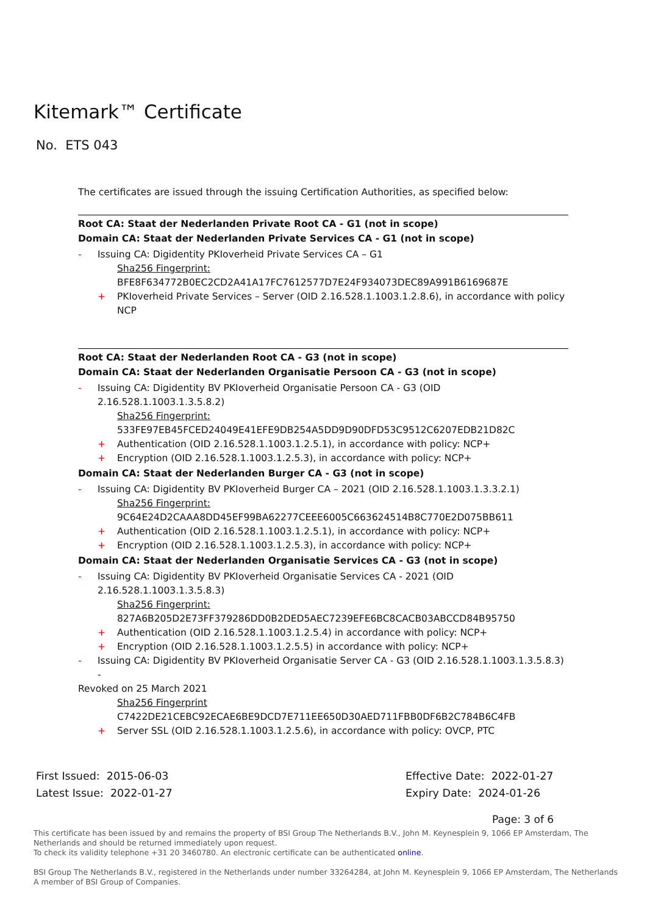Kitemark™ Certificate
No. ETS 043
The certificates are issued through the issuing Certification Authorities, as specified below:
Root CA: Staat der Nederlanden Private Root CA - G1 (not in scope)
Domain CA: Staat der Nederlanden Private Services CA - G1 (not in scope)
- Issuing CA: Digidentity PKIoverheid Private Services CA – G1
Sha256 Fingerprint:
BFE8F634772B0EC2CD2A41A17FC7612577D7E24F934073DEC89A991B6169687E
+ PKIoverheid Private Services – Server (OID 2.16.528.1.1003.1.2.8.6), in accordance with policy NCP
Root CA: Staat der Nederlanden Root CA - G3 (not in scope)
Domain CA: Staat der Nederlanden Organisatie Persoon CA - G3 (not in scope)
- Issuing CA: Digidentity BV PKIoverheid Organisatie Persoon CA - G3 (OID 2.16.528.1.1003.1.3.5.8.2)
Sha256 Fingerprint:
533FE97EB45FCED24049E41EFE9DB254A5DD9D90DFD53C9512C6207EDB21D82C
+ Authentication (OID 2.16.528.1.1003.1.2.5.1), in accordance with policy: NCP+
+ Encryption (OID 2.16.528.1.1003.1.2.5.3), in accordance with policy: NCP+
Domain CA: Staat der Nederlanden Burger CA - G3 (not in scope)
- Issuing CA: Digidentity BV PKIoverheid Burger CA – 2021 (OID 2.16.528.1.1003.1.3.3.2.1)
Sha256 Fingerprint:
9C64E24D2CAAA8DD45EF99BA62277CEEE6005C663624514B8C770E2D075BB611
+ Authentication (OID 2.16.528.1.1003.1.2.5.1), in accordance with policy: NCP+
+ Encryption (OID 2.16.528.1.1003.1.2.5.3), in accordance with policy: NCP+
Domain CA: Staat der Nederlanden Organisatie Services CA - G3 (not in scope)
- Issuing CA: Digidentity BV PKIoverheid Organisatie Services CA - 2021 (OID 2.16.528.1.1003.1.3.5.8.3)
Sha256 Fingerprint:
827A6B205D2E73FF379286DD0B2DED5AEC7239EFE6BC8CACB03ABCCD84B95750
+ Authentication (OID 2.16.528.1.1003.1.2.5.4) in accordance with policy: NCP+
+ Encryption (OID 2.16.528.1.1003.1.2.5.5) in accordance with policy: NCP+
- Issuing CA: Digidentity BV PKIoverheid Organisatie Server CA - G3 (OID 2.16.528.1.1003.1.3.5.8.3) -
Revoked on 25 March 2021
Sha256 Fingerprint
C7422DE21CEBC92ECAE6BE9DCD7E711EE650D30AED711FBB0DF6B2C784B6C4FB
+ Server SSL (OID 2.16.528.1.1003.1.2.5.6), in accordance with policy: OVCP, PTC
First Issued: 2015-06-03
Latest Issue: 2022-01-27
Effective Date: 2022-01-27
Expiry Date: 2024-01-26
Page: 3 of 6
This certificate has been issued by and remains the property of BSI Group The Netherlands B.V., John M. Keynesplein 9, 1066 EP Amsterdam, The Netherlands and should be returned immediately upon request.
To check its validity telephone +31 20 3460780. An electronic certificate can be authenticated online.
BSI Group The Netherlands B.V., registered in the Netherlands under number 33264284, at John M. Keynesplein 9, 1066 EP Amsterdam, The Netherlands
A member of BSI Group of Companies.